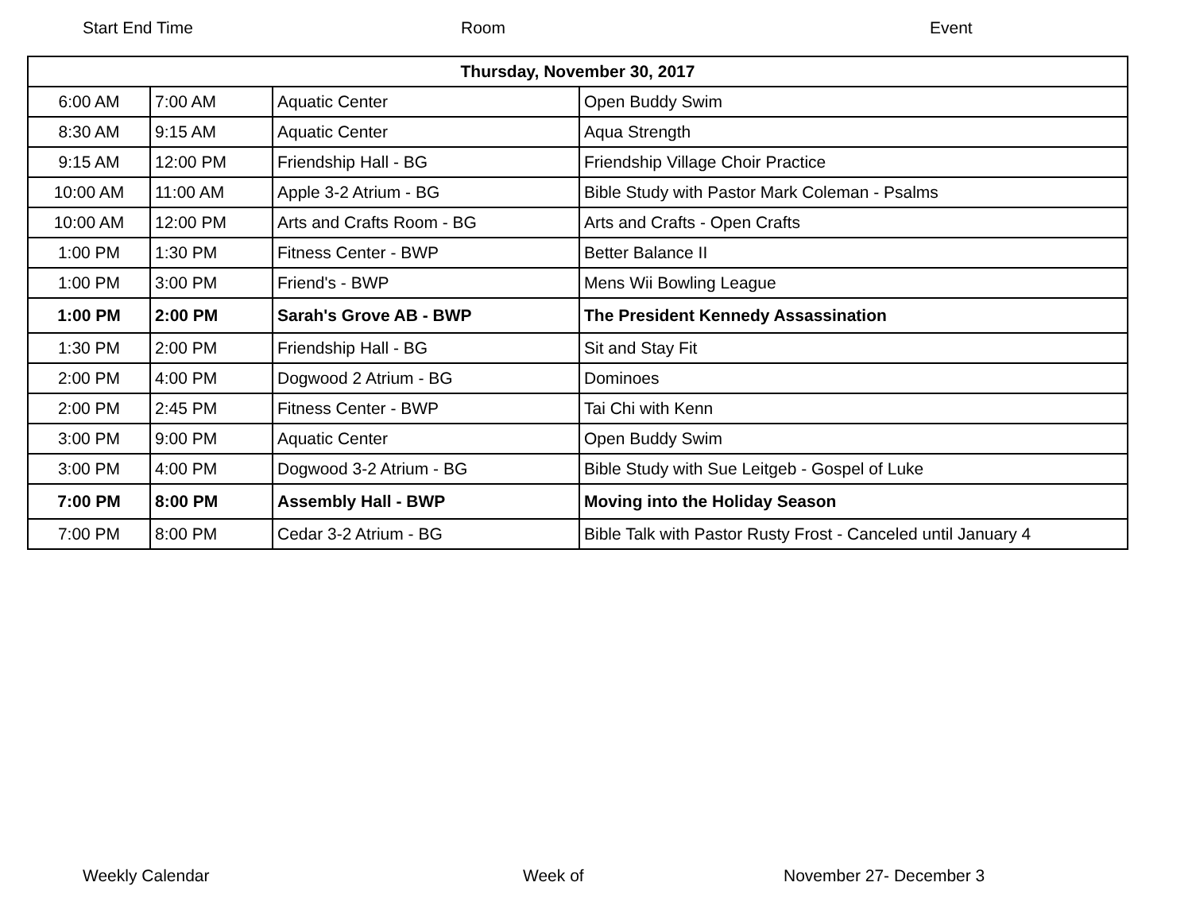Start End Time Room Event
| Thursday, November 30, 2017 | | | |
| 6:00 AM | 7:00 AM | Aquatic Center | Open Buddy Swim |
| 8:30 AM | 9:15 AM | Aquatic Center | Aqua Strength |
| 9:15 AM | 12:00 PM | Friendship Hall - BG | Friendship Village Choir Practice |
| 10:00 AM | 11:00 AM | Apple 3-2 Atrium - BG | Bible Study with Pastor Mark Coleman - Psalms |
| 10:00 AM | 12:00 PM | Arts and Crafts Room - BG | Arts and Crafts - Open Crafts |
| 1:00 PM | 1:30 PM | Fitness Center - BWP | Better Balance II |
| 1:00 PM | 3:00 PM | Friend's - BWP | Mens Wii Bowling League |
| 1:00 PM | 2:00 PM | Sarah's Grove AB - BWP | The President Kennedy Assassination |
| 1:30 PM | 2:00 PM | Friendship Hall - BG | Sit and Stay Fit |
| 2:00 PM | 4:00 PM | Dogwood 2 Atrium - BG | Dominoes |
| 2:00 PM | 2:45 PM | Fitness Center - BWP | Tai Chi with Kenn |
| 3:00 PM | 9:00 PM | Aquatic Center | Open Buddy Swim |
| 3:00 PM | 4:00 PM | Dogwood 3-2 Atrium - BG | Bible Study with Sue Leitgeb - Gospel of Luke |
| 7:00 PM | 8:00 PM | Assembly Hall - BWP | Moving into the Holiday Season |
| 7:00 PM | 8:00 PM | Cedar 3-2 Atrium - BG | Bible Talk with Pastor Rusty Frost - Canceled until January 4 |
Weekly Calendar Week of November 27- December 3